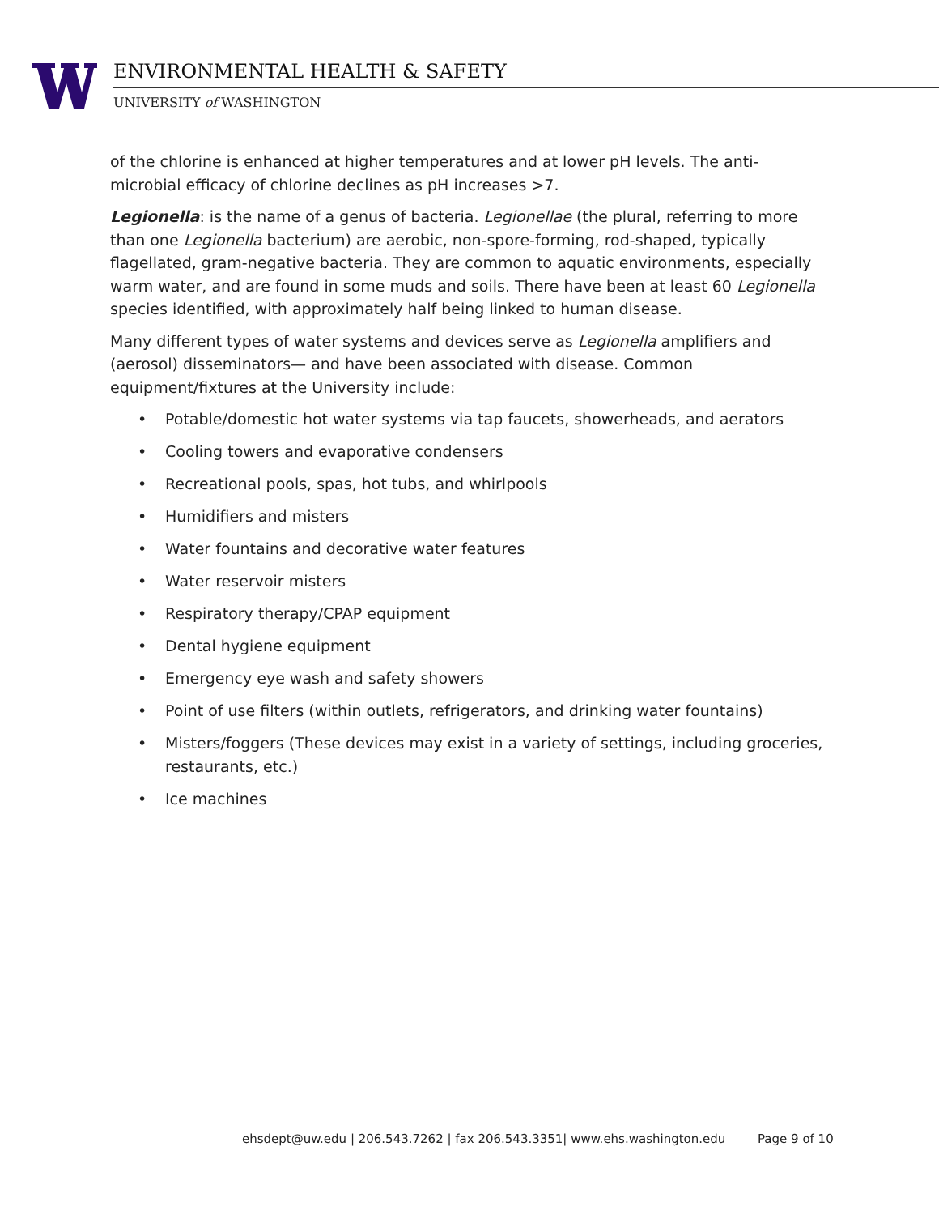ENVIRONMENTAL HEALTH & SAFETY
UNIVERSITY of WASHINGTON
of the chlorine is enhanced at higher temperatures and at lower pH levels. The anti-microbial efficacy of chlorine declines as pH increases >7.
Legionella: is the name of a genus of bacteria. Legionellae (the plural, referring to more than one Legionella bacterium) are aerobic, non-spore-forming, rod-shaped, typically flagellated, gram-negative bacteria. They are common to aquatic environments, especially warm water, and are found in some muds and soils. There have been at least 60 Legionella species identified, with approximately half being linked to human disease.
Many different types of water systems and devices serve as Legionella amplifiers and (aerosol) disseminators— and have been associated with disease. Common equipment/fixtures at the University include:
• Potable/domestic hot water systems via tap faucets, showerheads, and aerators
• Cooling towers and evaporative condensers
• Recreational pools, spas, hot tubs, and whirlpools
• Humidifiers and misters
• Water fountains and decorative water features
• Water reservoir misters
• Respiratory therapy/CPAP equipment
• Dental hygiene equipment
• Emergency eye wash and safety showers
• Point of use filters (within outlets, refrigerators, and drinking water fountains)
• Misters/foggers (These devices may exist in a variety of settings, including groceries, restaurants, etc.)
• Ice machines
ehsdept@uw.edu | 206.543.7262 | fax 206.543.3351| www.ehs.washington.edu
Page 9 of 10